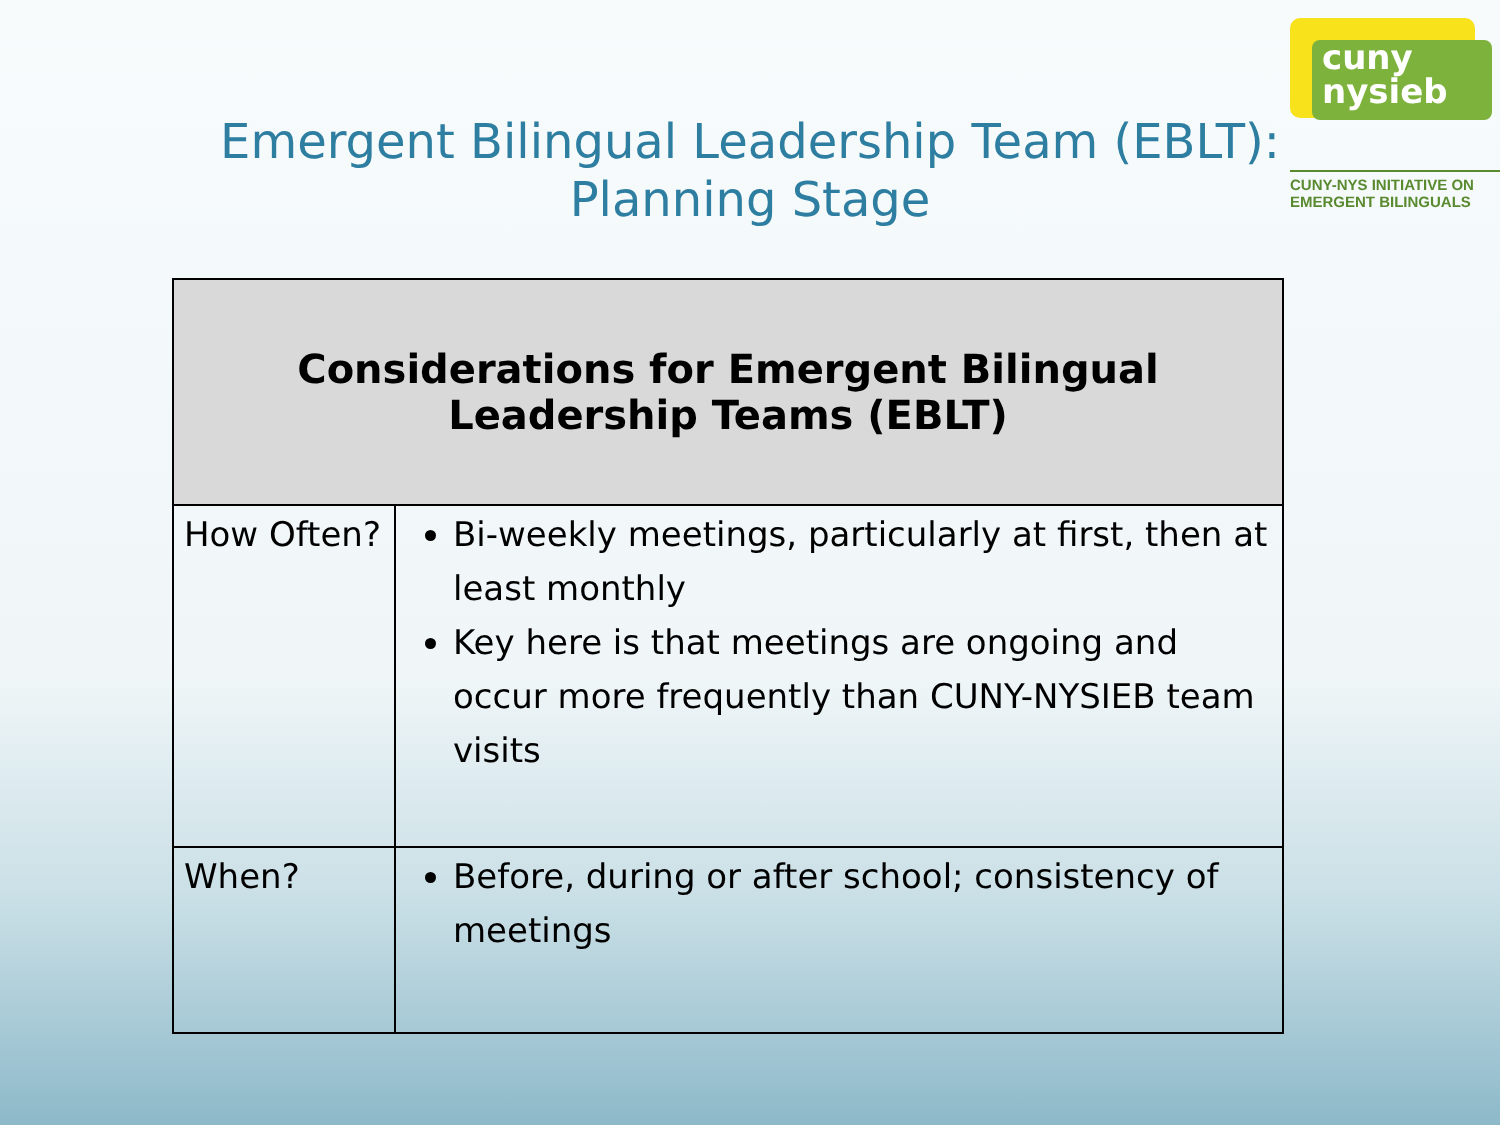cuny
nysieb
CUNY-NYS INITIATIVE ON
EMERGENT BILINGUALS
Emergent Bilingual Leadership Team (EBLT):
Planning Stage
| Considerations for Emergent Bilingual Leadership Teams (EBLT) | |
| --- | --- |
| How Often? | Bi-weekly meetings, particularly at first, then at least monthly Key here is that meetings are ongoing and occur more frequently than CUNY-NYSIEB team visits |
| When? | Before, during or after school; consistency of meetings |